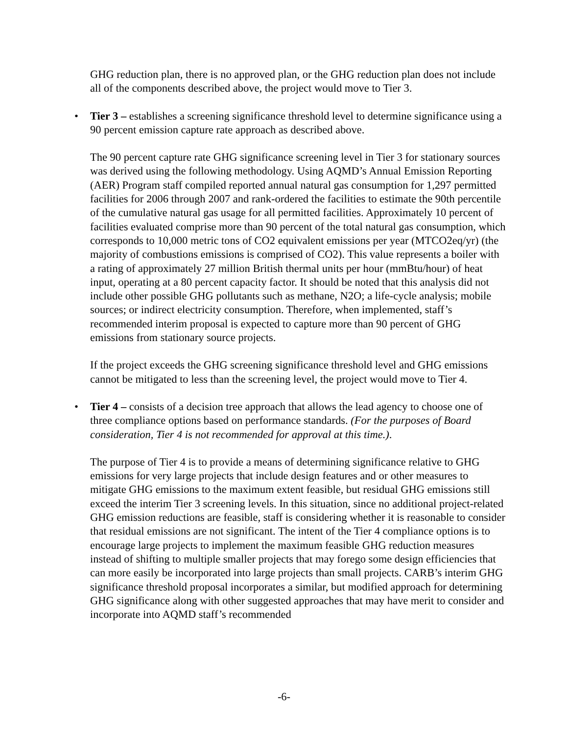GHG reduction plan, there is no approved plan, or the GHG reduction plan does not include all of the components described above, the project would move to Tier 3.
• Tier 3 – establishes a screening significance threshold level to determine significance using a 90 percent emission capture rate approach as described above.
The 90 percent capture rate GHG significance screening level in Tier 3 for stationary sources was derived using the following methodology. Using AQMD’s Annual Emission Reporting (AER) Program staff compiled reported annual natural gas consumption for 1,297 permitted facilities for 2006 through 2007 and rank-ordered the facilities to estimate the 90th percentile of the cumulative natural gas usage for all permitted facilities. Approximately 10 percent of facilities evaluated comprise more than 90 percent of the total natural gas consumption, which corresponds to 10,000 metric tons of CO2 equivalent emissions per year (MTCO2eq/yr) (the majority of combustions emissions is comprised of CO2). This value represents a boiler with a rating of approximately 27 million British thermal units per hour (mmBtu/hour) of heat input, operating at a 80 percent capacity factor. It should be noted that this analysis did not include other possible GHG pollutants such as methane, N2O; a life-cycle analysis; mobile sources; or indirect electricity consumption. Therefore, when implemented, staff’s recommended interim proposal is expected to capture more than 90 percent of GHG emissions from stationary source projects.
If the project exceeds the GHG screening significance threshold level and GHG emissions cannot be mitigated to less than the screening level, the project would move to Tier 4.
• Tier 4 – consists of a decision tree approach that allows the lead agency to choose one of three compliance options based on performance standards. (For the purposes of Board consideration, Tier 4 is not recommended for approval at this time.).
The purpose of Tier 4 is to provide a means of determining significance relative to GHG emissions for very large projects that include design features and or other measures to mitigate GHG emissions to the maximum extent feasible, but residual GHG emissions still exceed the interim Tier 3 screening levels. In this situation, since no additional project-related GHG emission reductions are feasible, staff is considering whether it is reasonable to consider that residual emissions are not significant. The intent of the Tier 4 compliance options is to encourage large projects to implement the maximum feasible GHG reduction measures instead of shifting to multiple smaller projects that may forego some design efficiencies that can more easily be incorporated into large projects than small projects. CARB’s interim GHG significance threshold proposal incorporates a similar, but modified approach for determining GHG significance along with other suggested approaches that may have merit to consider and incorporate into AQMD staff’s recommended
-6-